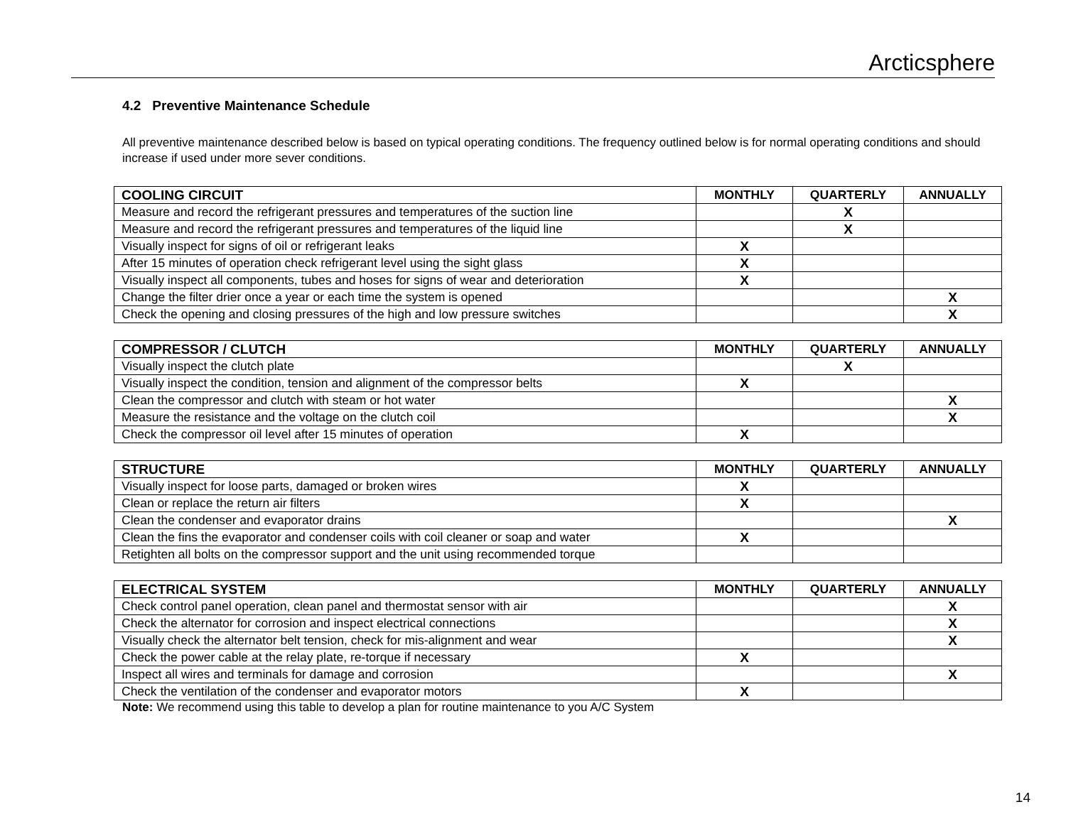Arcticsphere
4.2 Preventive Maintenance Schedule
All preventive maintenance described below is based on typical operating conditions. The frequency outlined below is for normal operating conditions and should increase if used under more sever conditions.
| COOLING CIRCUIT | MONTHLY | QUARTERLY | ANNUALLY |
| --- | --- | --- | --- |
| Measure and record the refrigerant pressures and temperatures of the suction line | | X | |
| Measure and record the refrigerant pressures and temperatures of the liquid line | | X | |
| Visually inspect for signs of oil or refrigerant leaks | X | | |
| After 15 minutes of operation check refrigerant level using the sight glass | X | | |
| Visually inspect all components, tubes and hoses for signs of wear and deterioration | X | | |
| Change the filter drier once a year or each time the system is opened | | | X |
| Check the opening and closing pressures of the high and low pressure switches | | | X |
| COMPRESSOR / CLUTCH | MONTHLY | QUARTERLY | ANNUALLY |
| --- | --- | --- | --- |
| Visually inspect the clutch plate | | X | |
| Visually inspect the condition, tension and alignment of the compressor belts | X | | |
| Clean the compressor and clutch with steam or hot water | | | X |
| Measure the resistance and the voltage on the clutch coil | | | X |
| Check the compressor oil level after 15 minutes of operation | X | | |
| STRUCTURE | MONTHLY | QUARTERLY | ANNUALLY |
| --- | --- | --- | --- |
| Visually inspect for loose parts, damaged or broken wires | X | | |
| Clean or replace the return air filters | X | | |
| Clean the condenser and evaporator drains | | | X |
| Clean the fins the evaporator and condenser coils with coil cleaner or soap and water | X | | |
| Retighten all bolts on the compressor support and the unit using recommended torque | | | |
| ELECTRICAL SYSTEM | MONTHLY | QUARTERLY | ANNUALLY |
| --- | --- | --- | --- |
| Check control panel operation, clean panel and thermostat sensor with air | | | X |
| Check the alternator for corrosion and inspect electrical connections | | | X |
| Visually check the alternator belt tension, check for mis-alignment and wear | | | X |
| Check the power cable at the relay plate, re-torque if necessary | X | | |
| Inspect all wires and terminals for damage and corrosion | | | X |
| Check the ventilation of the condenser and evaporator motors | X | | |
Note: We recommend using this table to develop a plan for routine maintenance to you A/C System
14